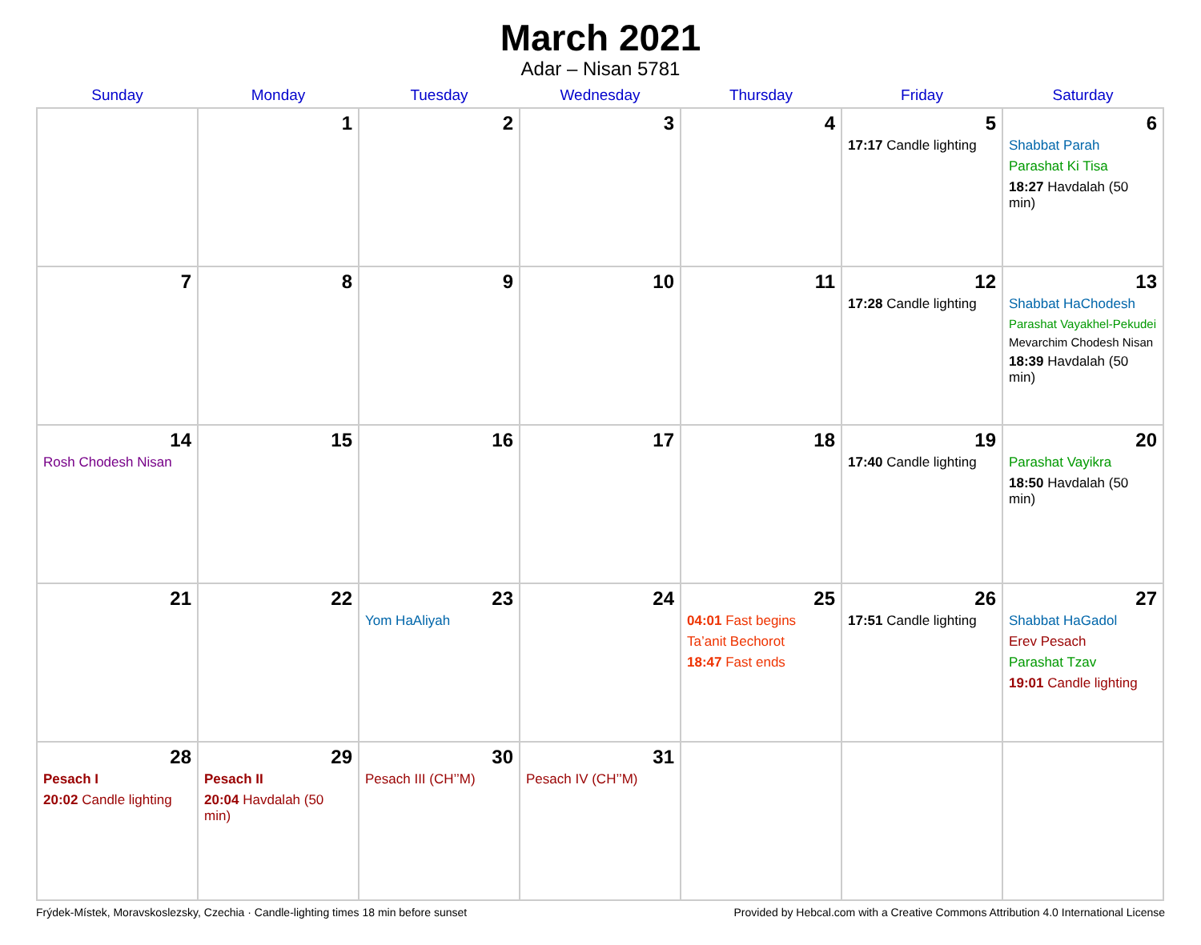March 2021
Adar – Nisan 5781
| Sunday | Monday | Tuesday | Wednesday | Thursday | Friday | Saturday |
| --- | --- | --- | --- | --- | --- | --- |
| | 1 | 2 | 3 | 4 | 5 17:17 Candle lighting | 6 Shabbat Parah Parashat Ki Tisa 18:27 Havdalah (50 min) |
| 7 | 8 | 9 | 10 | 11 | 12 17:28 Candle lighting | 13 Shabbat HaChodesh Parashat Vayakhel-Pekudei Mevarchim Chodesh Nisan 18:39 Havdalah (50 min) |
| 14 Rosh Chodesh Nisan | 15 | 16 | 17 | 18 | 19 17:40 Candle lighting | 20 Parashat Vayikra 18:50 Havdalah (50 min) |
| 21 | 22 | 23 Yom HaAliyah | 24 | 25 04:01 Fast begins Ta’anit Bechorot 18:47 Fast ends | 26 17:51 Candle lighting | 27 Shabbat HaGadol Erev Pesach Parashat Tzav 19:01 Candle lighting |
| 28 Pesach I 20:02 Candle lighting | 29 Pesach II 20:04 Havdalah (50 min) | 30 Pesach III (CH’’M) | 31 Pesach IV (CH’’M) | | | |
Frýdek-Místek, Moravskoslezsky, Czechia · Candle-lighting times 18 min before sunset Provided by Hebcal.com with a Creative Commons Attribution 4.0 International License